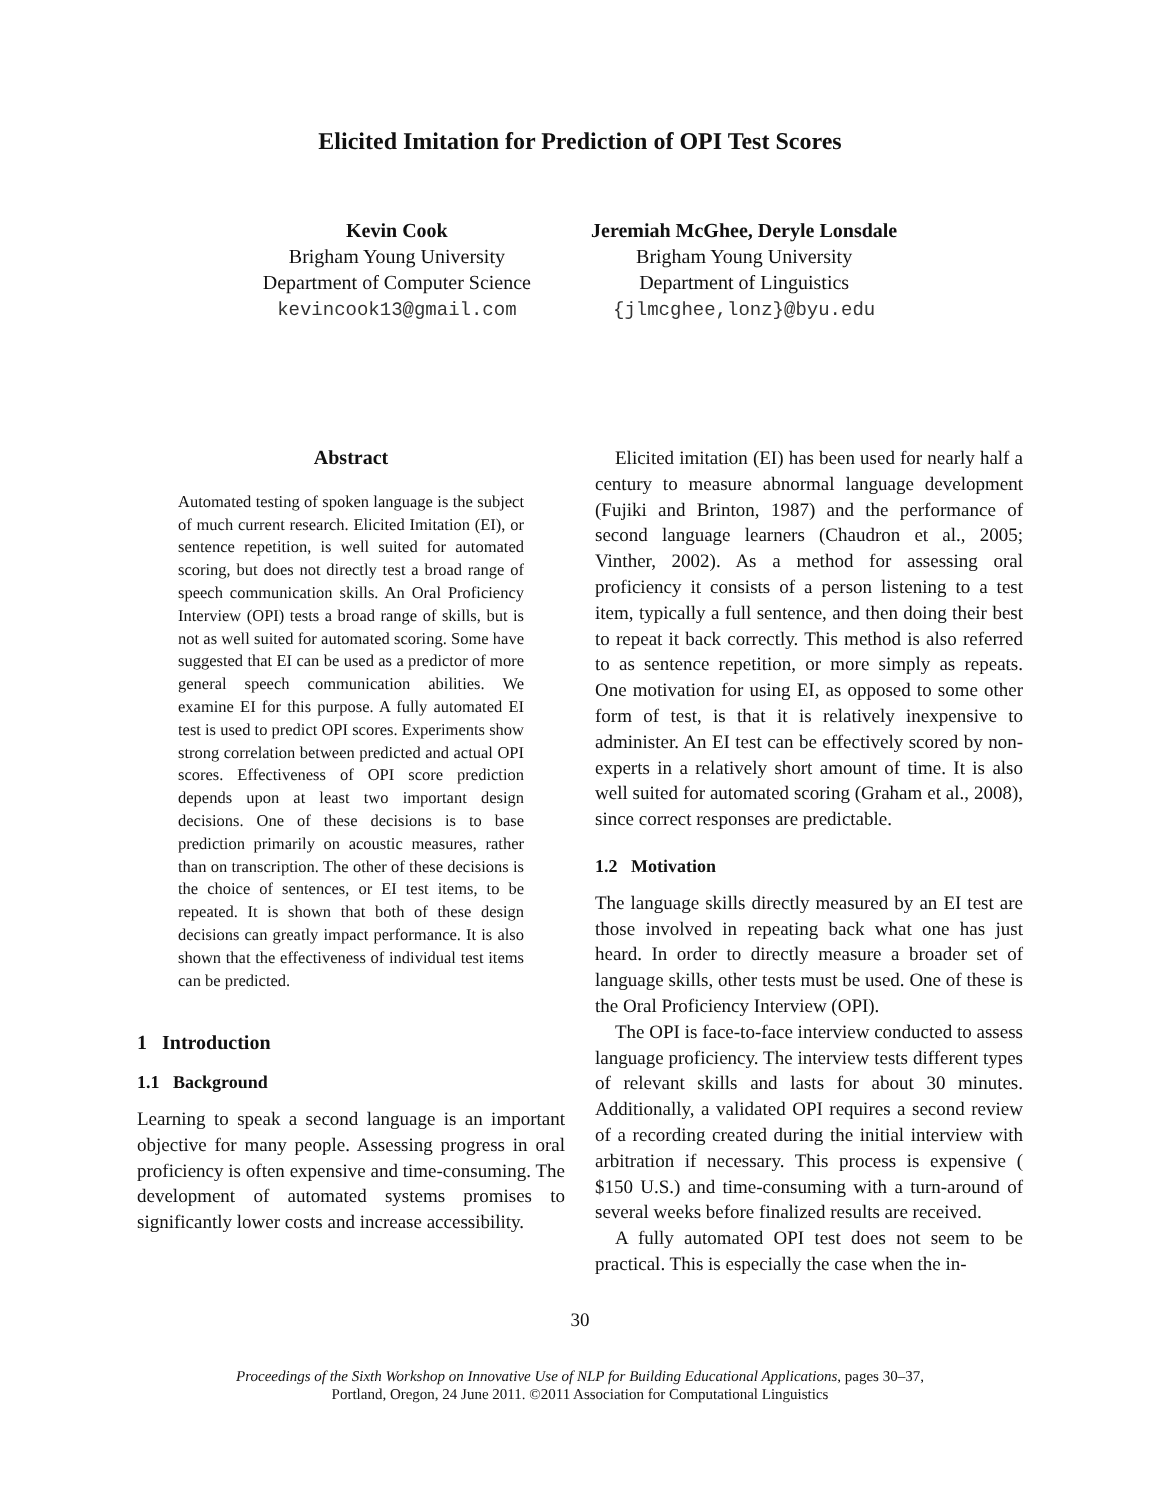Elicited Imitation for Prediction of OPI Test Scores
Kevin Cook
Brigham Young University
Department of Computer Science
kevincook13@gmail.com
Jeremiah McGhee, Deryle Lonsdale
Brigham Young University
Department of Linguistics
{jlmcghee,lonz}@byu.edu
Abstract
Automated testing of spoken language is the subject of much current research. Elicited Imitation (EI), or sentence repetition, is well suited for automated scoring, but does not directly test a broad range of speech communication skills. An Oral Proficiency Interview (OPI) tests a broad range of skills, but is not as well suited for automated scoring. Some have suggested that EI can be used as a predictor of more general speech communication abilities. We examine EI for this purpose. A fully automated EI test is used to predict OPI scores. Experiments show strong correlation between predicted and actual OPI scores. Effectiveness of OPI score prediction depends upon at least two important design decisions. One of these decisions is to base prediction primarily on acoustic measures, rather than on transcription. The other of these decisions is the choice of sentences, or EI test items, to be repeated. It is shown that both of these design decisions can greatly impact performance. It is also shown that the effectiveness of individual test items can be predicted.
1 Introduction
1.1 Background
Learning to speak a second language is an important objective for many people. Assessing progress in oral proficiency is often expensive and time-consuming. The development of automated systems promises to significantly lower costs and increase accessibility.
Elicited imitation (EI) has been used for nearly half a century to measure abnormal language development (Fujiki and Brinton, 1987) and the performance of second language learners (Chaudron et al., 2005; Vinther, 2002). As a method for assessing oral proficiency it consists of a person listening to a test item, typically a full sentence, and then doing their best to repeat it back correctly. This method is also referred to as sentence repetition, or more simply as repeats. One motivation for using EI, as opposed to some other form of test, is that it is relatively inexpensive to administer. An EI test can be effectively scored by non-experts in a relatively short amount of time. It is also well suited for automated scoring (Graham et al., 2008), since correct responses are predictable.
1.2 Motivation
The language skills directly measured by an EI test are those involved in repeating back what one has just heard. In order to directly measure a broader set of language skills, other tests must be used. One of these is the Oral Proficiency Interview (OPI).
The OPI is face-to-face interview conducted to assess language proficiency. The interview tests different types of relevant skills and lasts for about 30 minutes. Additionally, a validated OPI requires a second review of a recording created during the initial interview with arbitration if necessary. This process is expensive ( $150 U.S.) and time-consuming with a turn-around of several weeks before finalized results are received.
A fully automated OPI test does not seem to be practical. This is especially the case when the in-
30
Proceedings of the Sixth Workshop on Innovative Use of NLP for Building Educational Applications, pages 30–37,
Portland, Oregon, 24 June 2011. ©2011 Association for Computational Linguistics